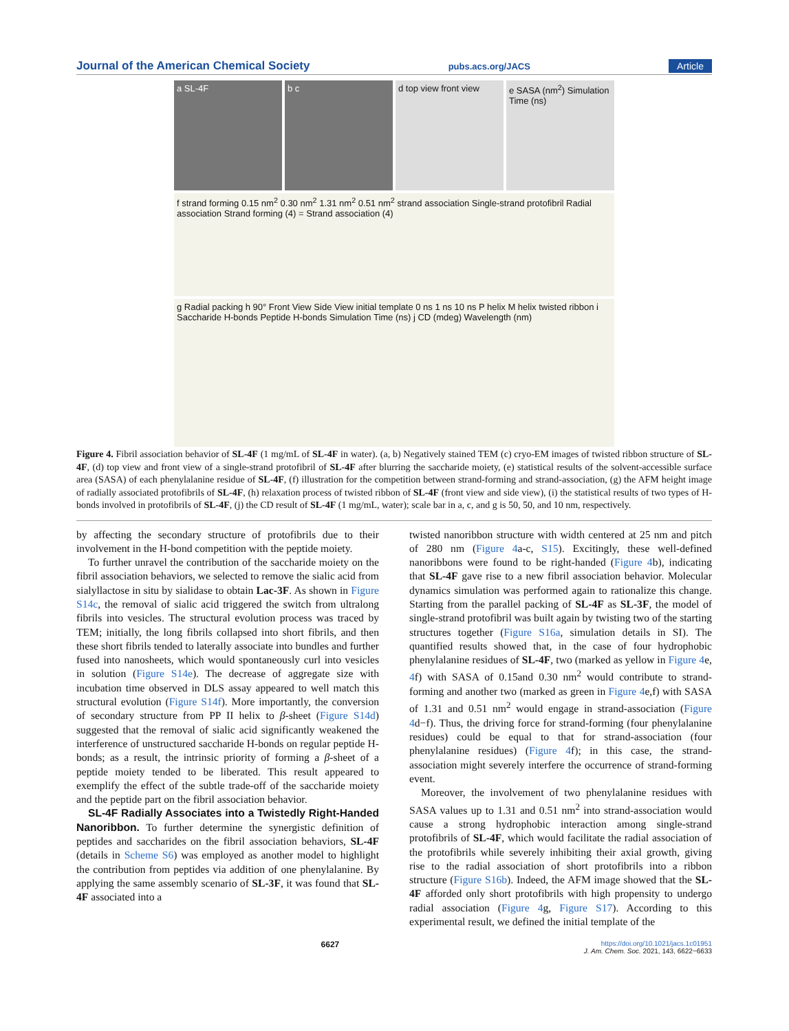Journal of the American Chemical Society pubs.acs.org/JACS Article
a SL-4F
b c
d top view front view
e SASA (nm<sup>2</sup>) Simulation Time (ns)
f strand forming 0.15 nm<sup>2</sup> 0.30 nm<sup>2</sup> 1.31 nm<sup>2</sup> 0.51 nm<sup>2</sup> strand association Single-strand protofibril Radial association Strand forming (4) = Strand association (4)
g Radial packing h 90° Front View Side View initial template 0 ns 1 ns 10 ns P helix M helix twisted ribbon i Saccharide H-bonds Peptide H-bonds Simulation Time (ns) j CD (mdeg) Wavelength (nm)
Figure 4. Fibril association behavior of SL-4F (1 mg/mL of SL-4F in water). (a, b) Negatively stained TEM (c) cryo-EM images of twisted ribbon structure of SL-4F, (d) top view and front view of a single-strand protofibril of SL-4F after blurring the saccharide moiety, (e) statistical results of the solvent-accessible surface area (SASA) of each phenylalanine residue of SL-4F, (f) illustration for the competition between strand-forming and strand-association, (g) the AFM height image of radially associated protofibrils of SL-4F, (h) relaxation process of twisted ribbon of SL-4F (front view and side view), (i) the statistical results of two types of H-bonds involved in protofibrils of SL-4F, (j) the CD result of SL-4F (1 mg/mL, water); scale bar in a, c, and g is 50, 50, and 10 nm, respectively.
by affecting the secondary structure of protofibrils due to their involvement in the H-bond competition with the peptide moiety.
To further unravel the contribution of the saccharide moiety on the fibril association behaviors, we selected to remove the sialic acid from sialyllactose in situ by sialidase to obtain Lac-3F. As shown in Figure S14c, the removal of sialic acid triggered the switch from ultralong fibrils into vesicles. The structural evolution process was traced by TEM; initially, the long fibrils collapsed into short fibrils, and then these short fibrils tended to laterally associate into bundles and further fused into nanosheets, which would spontaneously curl into vesicles in solution (Figure S14e). The decrease of aggregate size with incubation time observed in DLS assay appeared to well match this structural evolution (Figure S14f). More importantly, the conversion of secondary structure from PP II helix to β-sheet (Figure S14d) suggested that the removal of sialic acid significantly weakened the interference of unstructured saccharide H-bonds on regular peptide H-bonds; as a result, the intrinsic priority of forming a β-sheet of a peptide moiety tended to be liberated. This result appeared to exemplify the effect of the subtle trade-off of the saccharide moiety and the peptide part on the fibril association behavior.
SL-4F Radially Associates into a Twistedly Right-Handed Nanoribbon. To further determine the synergistic definition of peptides and saccharides on the fibril association behaviors, SL-4F (details in Scheme S6) was employed as another model to highlight the contribution from peptides via addition of one phenylalanine. By applying the same assembly scenario of SL-3F, it was found that SL-4F associated into a
twisted nanoribbon structure with width centered at 25 nm and pitch of 280 nm (Figure 4a-c, S15). Excitingly, these well-defined nanoribbons were found to be right-handed (Figure 4b), indicating that SL-4F gave rise to a new fibril association behavior. Molecular dynamics simulation was performed again to rationalize this change. Starting from the parallel packing of SL-4F as SL-3F, the model of single-strand protofibril was built again by twisting two of the starting structures together (Figure S16a, simulation details in SI). The quantified results showed that, in the case of four hydrophobic phenylalanine residues of SL-4F, two (marked as yellow in Figure 4e, 4f) with SASA of 0.15and 0.30 nm<sup>2</sup> would contribute to strand-forming and another two (marked as green in Figure 4e,f) with SASA of 1.31 and 0.51 nm<sup>2</sup> would engage in strand-association (Figure 4d−f). Thus, the driving force for strand-forming (four phenylalanine residues) could be equal to that for strand-association (four phenylalanine residues) (Figure 4f); in this case, the strand-association might severely interfere the occurrence of strand-forming event.
Moreover, the involvement of two phenylalanine residues with SASA values up to 1.31 and 0.51 nm<sup>2</sup> into strand-association would cause a strong hydrophobic interaction among single-strand protofibrils of SL-4F, which would facilitate the radial association of the protofibrils while severely inhibiting their axial growth, giving rise to the radial association of short protofibrils into a ribbon structure (Figure S16b). Indeed, the AFM image showed that the SL-4F afforded only short protofibrils with high propensity to undergo radial association (Figure 4g, Figure S17). According to this experimental result, we defined the initial template of the
6627 https://doi.org/10.1021/jacs.1c01951
J. Am. Chem. Soc. 2021, 143, 6622−6633